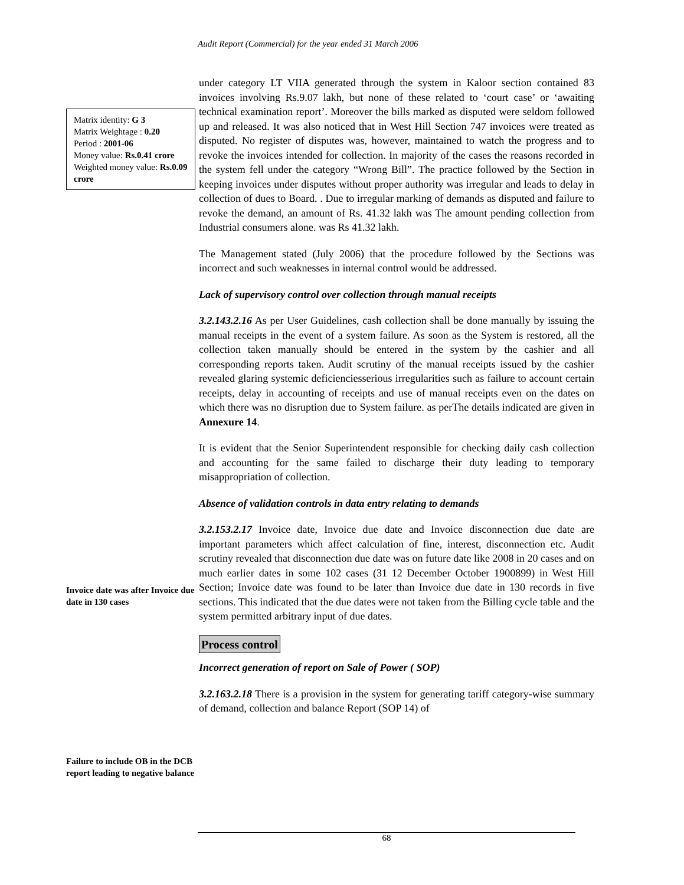Audit Report (Commercial) for the year ended 31 March 2006
Matrix identity: G 3
Matrix Weightage : 0.20
Period : 2001-06
Money value: Rs.0.41 crore
Weighted money value: Rs.0.09 crore
Invoice date was after Invoice due date in 130 cases
Failure to include OB in the DCB report leading to negative balance
under category LT VIIA generated through the system in Kaloor section contained 83 invoices involving Rs.9.07 lakh, but none of these related to ‘court case’ or ‘awaiting technical examination report’. Moreover the bills marked as disputed were seldom followed up and released. It was also noticed that in West Hill Section 747 invoices were treated as disputed. No register of disputes was, however, maintained to watch the progress and to revoke the invoices intended for collection. In majority of the cases the reasons recorded in the system fell under the category “Wrong Bill”. The practice followed by the Section in keeping invoices under disputes without proper authority was irregular and leads to delay in collection of dues to Board. . Due to irregular marking of demands as disputed and failure to revoke the demand, an amount of Rs. 41.32 lakh was The amount pending collection from Industrial consumers alone. was Rs 41.32 lakh.
The Management stated (July 2006) that the procedure followed by the Sections was incorrect and such weaknesses in internal control would be addressed.
Lack of supervisory control over collection through manual receipts
3.2.143.2.16 As per User Guidelines, cash collection shall be done manually by issuing the manual receipts in the event of a system failure. As soon as the System is restored, all the collection taken manually should be entered in the system by the cashier and all corresponding reports taken. Audit scrutiny of the manual receipts issued by the cashier revealed glaring systemic deficienciesserious irregularities such as failure to account certain receipts, delay in accounting of receipts and use of manual receipts even on the dates on which there was no disruption due to System failure. as perThe details indicated are given in Annexure 14.
It is evident that the Senior Superintendent responsible for checking daily cash collection and accounting for the same failed to discharge their duty leading to temporary misappropriation of collection.
Absence of validation controls in data entry relating to demands
3.2.153.2.17 Invoice date, Invoice due date and Invoice disconnection due date are important parameters which affect calculation of fine, interest, disconnection etc. Audit scrutiny revealed that disconnection due date was on future date like 2008 in 20 cases and on much earlier dates in some 102 cases (31 12 December October 1900899) in West Hill Section; Invoice date was found to be later than Invoice due date in 130 records in five sections. This indicated that the due dates were not taken from the Billing cycle table and the system permitted arbitrary input of due dates.
Process control
Incorrect generation of report on Sale of Power ( SOP)
3.2.163.2.18 There is a provision in the system for generating tariff category-wise summary of demand, collection and balance Report (SOP 14) of
68